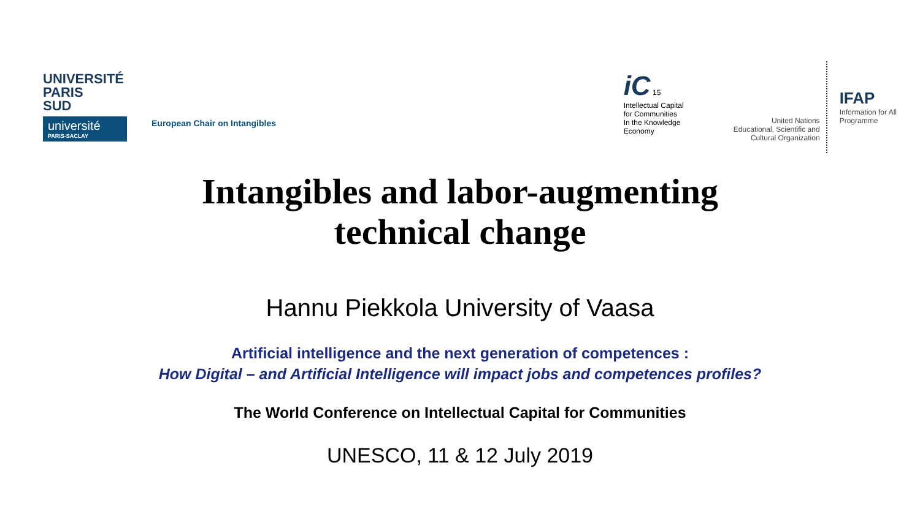UNIVERSITÉ
PARIS
SUD
université
PARIS-SACLAY
European Chair on Intangibles
iC 15
Intellectual Capital
for Communities
In the Knowledge
Economy
United Nations
Educational, Scientific and
Cultural Organization
IFAP
Information for All
Programme
Intangibles and labor-augmenting
technical change
Hannu Piekkola University of Vaasa
Artificial intelligence and the next generation of competences :
How Digital – and Artificial Intelligence will impact jobs and competences profiles?
The World Conference on Intellectual Capital for Communities
UNESCO, 11 & 12 July 2019